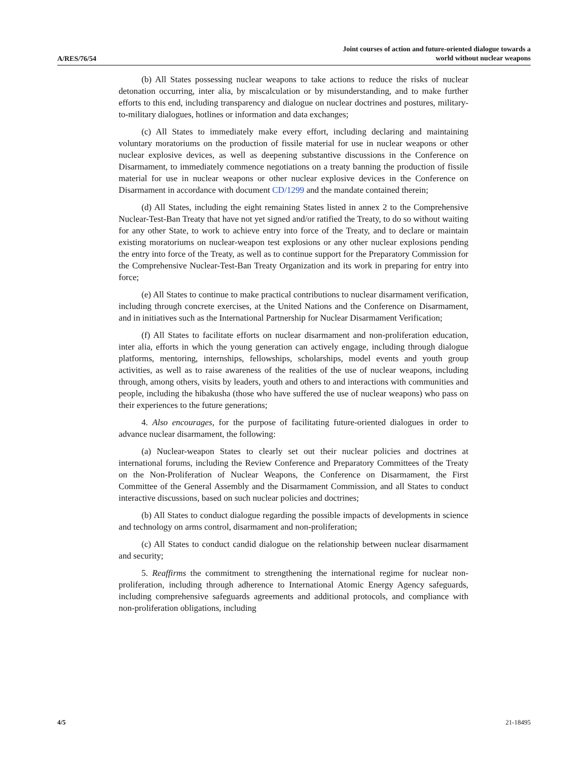A/RES/76/54
Joint courses of action and future-oriented dialogue towards a
world without nuclear weapons
(b) All States possessing nuclear weapons to take actions to reduce the risks of nuclear detonation occurring, inter alia, by miscalculation or by misunderstanding, and to make further efforts to this end, including transparency and dialogue on nuclear doctrines and postures, military-to-military dialogues, hotlines or information and data exchanges;
(c) All States to immediately make every effort, including declaring and maintaining voluntary moratoriums on the production of fissile material for use in nuclear weapons or other nuclear explosive devices, as well as deepening substantive discussions in the Conference on Disarmament, to immediately commence negotiations on a treaty banning the production of fissile material for use in nuclear weapons or other nuclear explosive devices in the Conference on Disarmament in accordance with document CD/1299 and the mandate contained therein;
(d) All States, including the eight remaining States listed in annex 2 to the Comprehensive Nuclear-Test-Ban Treaty that have not yet signed and/or ratified the Treaty, to do so without waiting for any other State, to work to achieve entry into force of the Treaty, and to declare or maintain existing moratoriums on nuclear-weapon test explosions or any other nuclear explosions pending the entry into force of the Treaty, as well as to continue support for the Preparatory Commission for the Comprehensive Nuclear-Test-Ban Treaty Organization and its work in preparing for entry into force;
(e) All States to continue to make practical contributions to nuclear disarmament verification, including through concrete exercises, at the United Nations and the Conference on Disarmament, and in initiatives such as the International Partnership for Nuclear Disarmament Verification;
(f) All States to facilitate efforts on nuclear disarmament and non-proliferation education, inter alia, efforts in which the young generation can actively engage, including through dialogue platforms, mentoring, internships, fellowships, scholarships, model events and youth group activities, as well as to raise awareness of the realities of the use of nuclear weapons, including through, among others, visits by leaders, youth and others to and interactions with communities and people, including the hibakusha (those who have suffered the use of nuclear weapons) who pass on their experiences to the future generations;
4. Also encourages, for the purpose of facilitating future-oriented dialogues in order to advance nuclear disarmament, the following:
(a) Nuclear-weapon States to clearly set out their nuclear policies and doctrines at international forums, including the Review Conference and Preparatory Committees of the Treaty on the Non-Proliferation of Nuclear Weapons, the Conference on Disarmament, the First Committee of the General Assembly and the Disarmament Commission, and all States to conduct interactive discussions, based on such nuclear policies and doctrines;
(b) All States to conduct dialogue regarding the possible impacts of developments in science and technology on arms control, disarmament and non-proliferation;
(c) All States to conduct candid dialogue on the relationship between nuclear disarmament and security;
5. Reaffirms the commitment to strengthening the international regime for nuclear non-proliferation, including through adherence to International Atomic Energy Agency safeguards, including comprehensive safeguards agreements and additional protocols, and compliance with non-proliferation obligations, including
4/5 21-18495